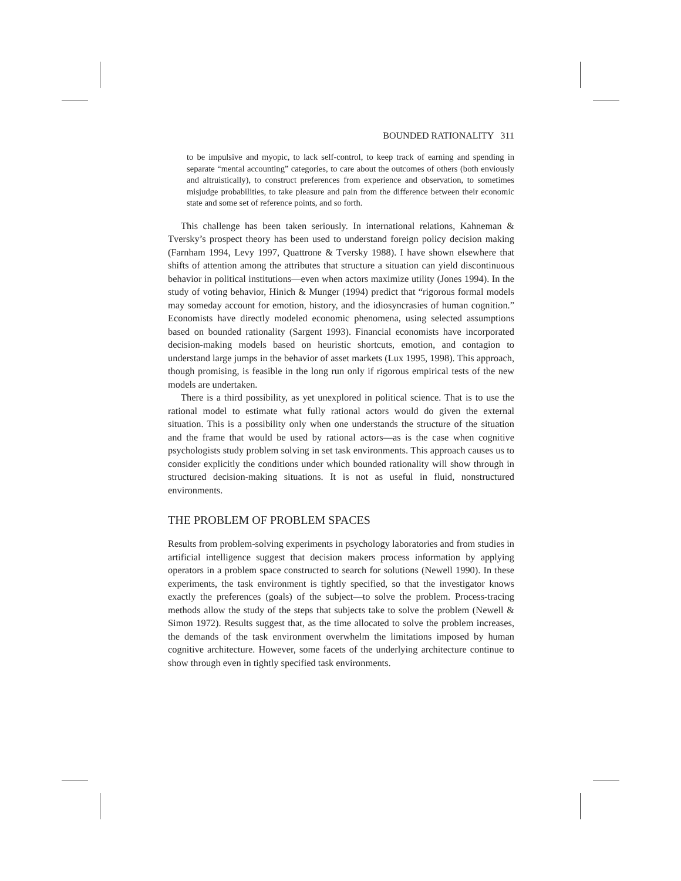BOUNDED RATIONALITY 311
to be impulsive and myopic, to lack self-control, to keep track of earning and spending in separate “mental accounting” categories, to care about the outcomes of others (both enviously and altruistically), to construct preferences from experience and observation, to sometimes misjudge probabilities, to take pleasure and pain from the difference between their economic state and some set of reference points, and so forth.
This challenge has been taken seriously. In international relations, Kahneman & Tversky’s prospect theory has been used to understand foreign policy decision making (Farnham 1994, Levy 1997, Quattrone & Tversky 1988). I have shown elsewhere that shifts of attention among the attributes that structure a situation can yield discontinuous behavior in political institutions—even when actors maximize utility (Jones 1994). In the study of voting behavior, Hinich & Munger (1994) predict that “rigorous formal models may someday account for emotion, history, and the idiosyncrasies of human cognition.” Economists have directly modeled economic phenomena, using selected assumptions based on bounded rationality (Sargent 1993). Financial economists have incorporated decision-making models based on heuristic shortcuts, emotion, and contagion to understand large jumps in the behavior of asset markets (Lux 1995, 1998). This approach, though promising, is feasible in the long run only if rigorous empirical tests of the new models are undertaken.
There is a third possibility, as yet unexplored in political science. That is to use the rational model to estimate what fully rational actors would do given the external situation. This is a possibility only when one understands the structure of the situation and the frame that would be used by rational actors—as is the case when cognitive psychologists study problem solving in set task environments. This approach causes us to consider explicitly the conditions under which bounded rationality will show through in structured decision-making situations. It is not as useful in fluid, nonstructured environments.
THE PROBLEM OF PROBLEM SPACES
Results from problem-solving experiments in psychology laboratories and from studies in artificial intelligence suggest that decision makers process information by applying operators in a problem space constructed to search for solutions (Newell 1990). In these experiments, the task environment is tightly specified, so that the investigator knows exactly the preferences (goals) of the subject—to solve the problem. Process-tracing methods allow the study of the steps that subjects take to solve the problem (Newell & Simon 1972). Results suggest that, as the time allocated to solve the problem increases, the demands of the task environment overwhelm the limitations imposed by human cognitive architecture. However, some facets of the underlying architecture continue to show through even in tightly specified task environments.